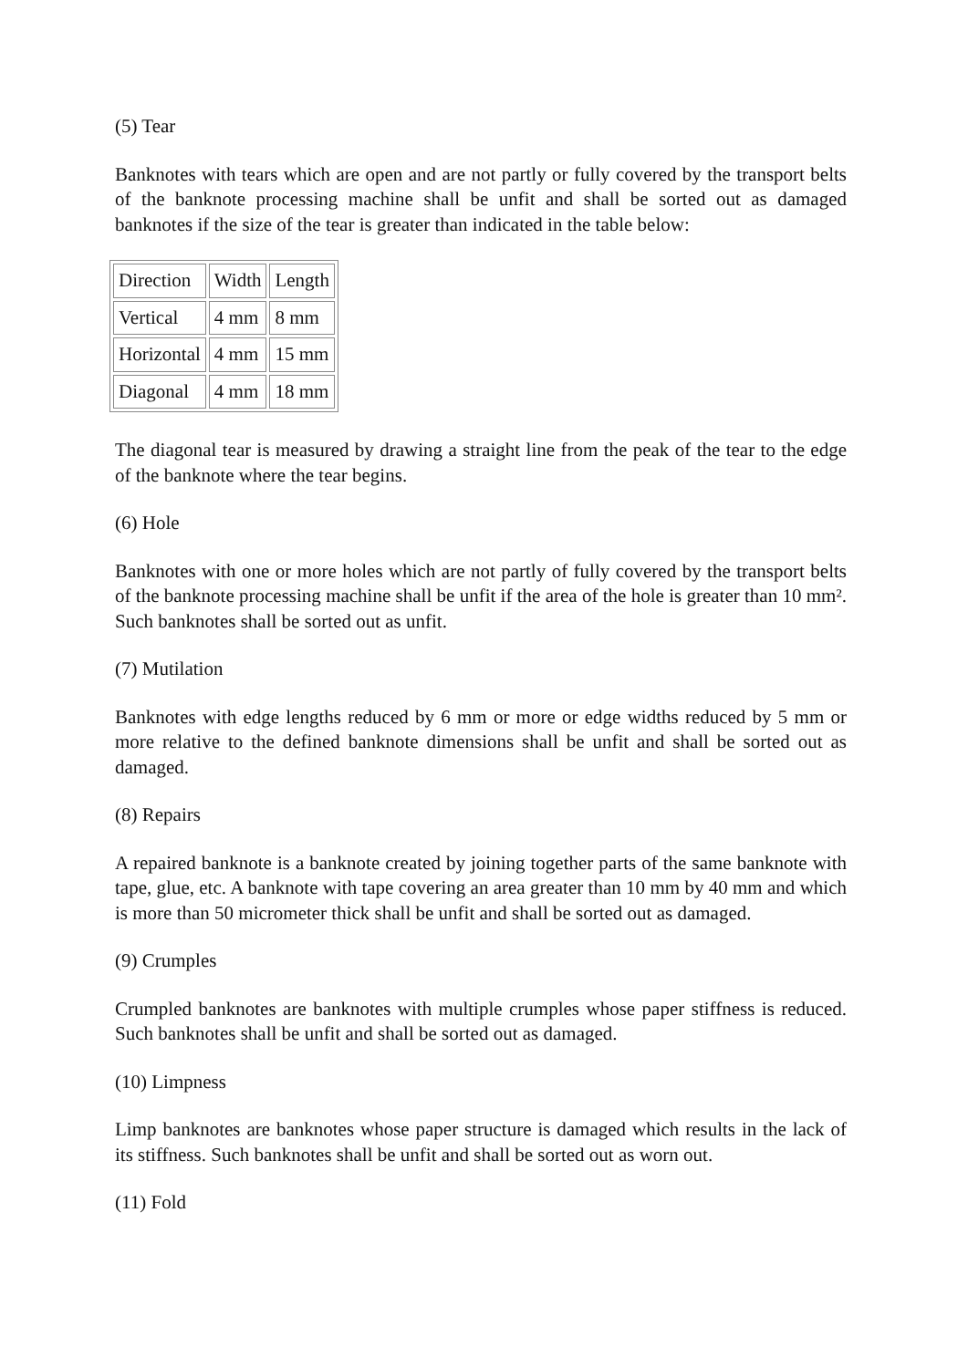(5) Tear
Banknotes with tears which are open and are not partly or fully covered by the transport belts of the banknote processing machine shall be unfit and shall be sorted out as damaged banknotes if the size of the tear is greater than indicated in the table below:
| Direction | Width | Length |
| Vertical | 4 mm | 8 mm |
| Horizontal | 4 mm | 15 mm |
| Diagonal | 4 mm | 18 mm |
The diagonal tear is measured by drawing a straight line from the peak of the tear to the edge of the banknote where the tear begins.
(6) Hole
Banknotes with one or more holes which are not partly of fully covered by the transport belts of the banknote processing machine shall be unfit if the area of the hole is greater than 10 mm². Such banknotes shall be sorted out as unfit.
(7) Mutilation
Banknotes with edge lengths reduced by 6 mm or more or edge widths reduced by 5 mm or more relative to the defined banknote dimensions shall be unfit and shall be sorted out as damaged.
(8) Repairs
A repaired banknote is a banknote created by joining together parts of the same banknote with tape, glue, etc. A banknote with tape covering an area greater than 10 mm by 40 mm and which is more than 50 micrometer thick shall be unfit and shall be sorted out as damaged.
(9) Crumples
Crumpled banknotes are banknotes with multiple crumples whose paper stiffness is reduced. Such banknotes shall be unfit and shall be sorted out as damaged.
(10) Limpness
Limp banknotes are banknotes whose paper structure is damaged which results in the lack of its stiffness. Such banknotes shall be unfit and shall be sorted out as worn out.
(11) Fold